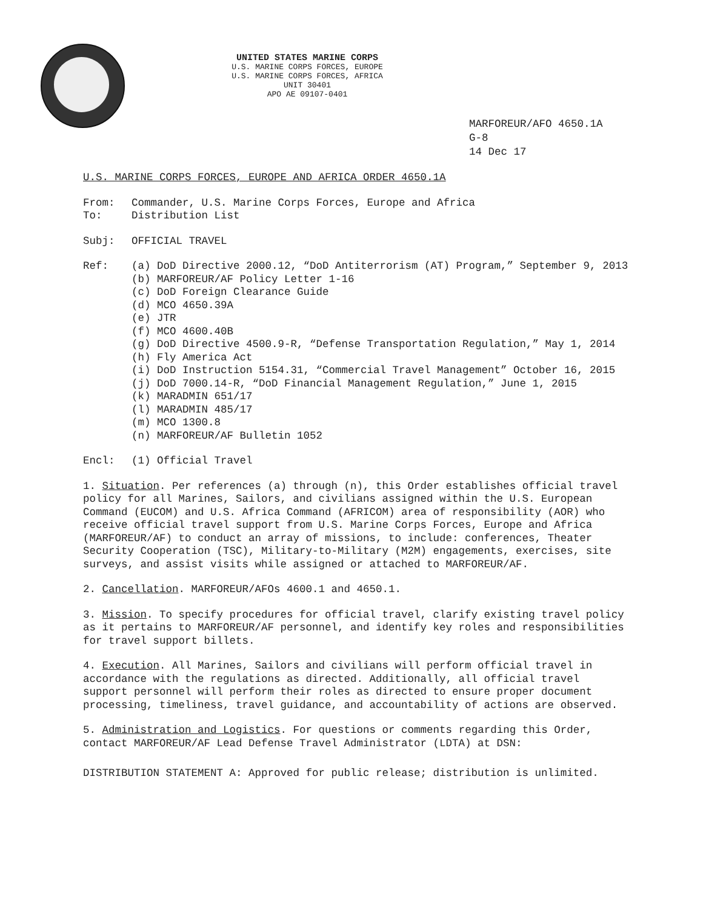UNITED STATES MARINE CORPS
U.S. MARINE CORPS FORCES, EUROPE
U.S. MARINE CORPS FORCES, AFRICA
UNIT 30401
APO AE 09107-0401
MARFOREUR/AFO 4650.1A
G-8
14 Dec 17
U.S. MARINE CORPS FORCES, EUROPE AND AFRICA ORDER 4650.1A
From: Commander, U.S. Marine Corps Forces, Europe and Africa
To: Distribution List
Subj: OFFICIAL TRAVEL
Ref: (a) DoD Directive 2000.12, “DoD Antiterrorism (AT) Program,” September 9, 2013
(b) MARFOREUR/AF Policy Letter 1-16
(c) DoD Foreign Clearance Guide
(d) MCO 4650.39A
(e) JTR
(f) MCO 4600.40B
(g) DoD Directive 4500.9-R, “Defense Transportation Regulation,” May 1, 2014
(h) Fly America Act
(i) DoD Instruction 5154.31, “Commercial Travel Management” October 16, 2015
(j) DoD 7000.14-R, “DoD Financial Management Regulation,” June 1, 2015
(k) MARADMIN 651/17
(l) MARADMIN 485/17
(m) MCO 1300.8
(n) MARFOREUR/AF Bulletin 1052
Encl: (1) Official Travel
1. Situation. Per references (a) through (n), this Order establishes official travel policy for all Marines, Sailors, and civilians assigned within the U.S. European Command (EUCOM) and U.S. Africa Command (AFRICOM) area of responsibility (AOR) who receive official travel support from U.S. Marine Corps Forces, Europe and Africa (MARFOREUR/AF) to conduct an array of missions, to include: conferences, Theater Security Cooperation (TSC), Military-to-Military (M2M) engagements, exercises, site surveys, and assist visits while assigned or attached to MARFOREUR/AF.
2. Cancellation. MARFOREUR/AFOs 4600.1 and 4650.1.
3. Mission. To specify procedures for official travel, clarify existing travel policy as it pertains to MARFOREUR/AF personnel, and identify key roles and responsibilities for travel support billets.
4. Execution. All Marines, Sailors and civilians will perform official travel in accordance with the regulations as directed. Additionally, all official travel support personnel will perform their roles as directed to ensure proper document processing, timeliness, travel guidance, and accountability of actions are observed.
5. Administration and Logistics. For questions or comments regarding this Order, contact MARFOREUR/AF Lead Defense Travel Administrator (LDTA) at DSN:
DISTRIBUTION STATEMENT A: Approved for public release; distribution is unlimited.